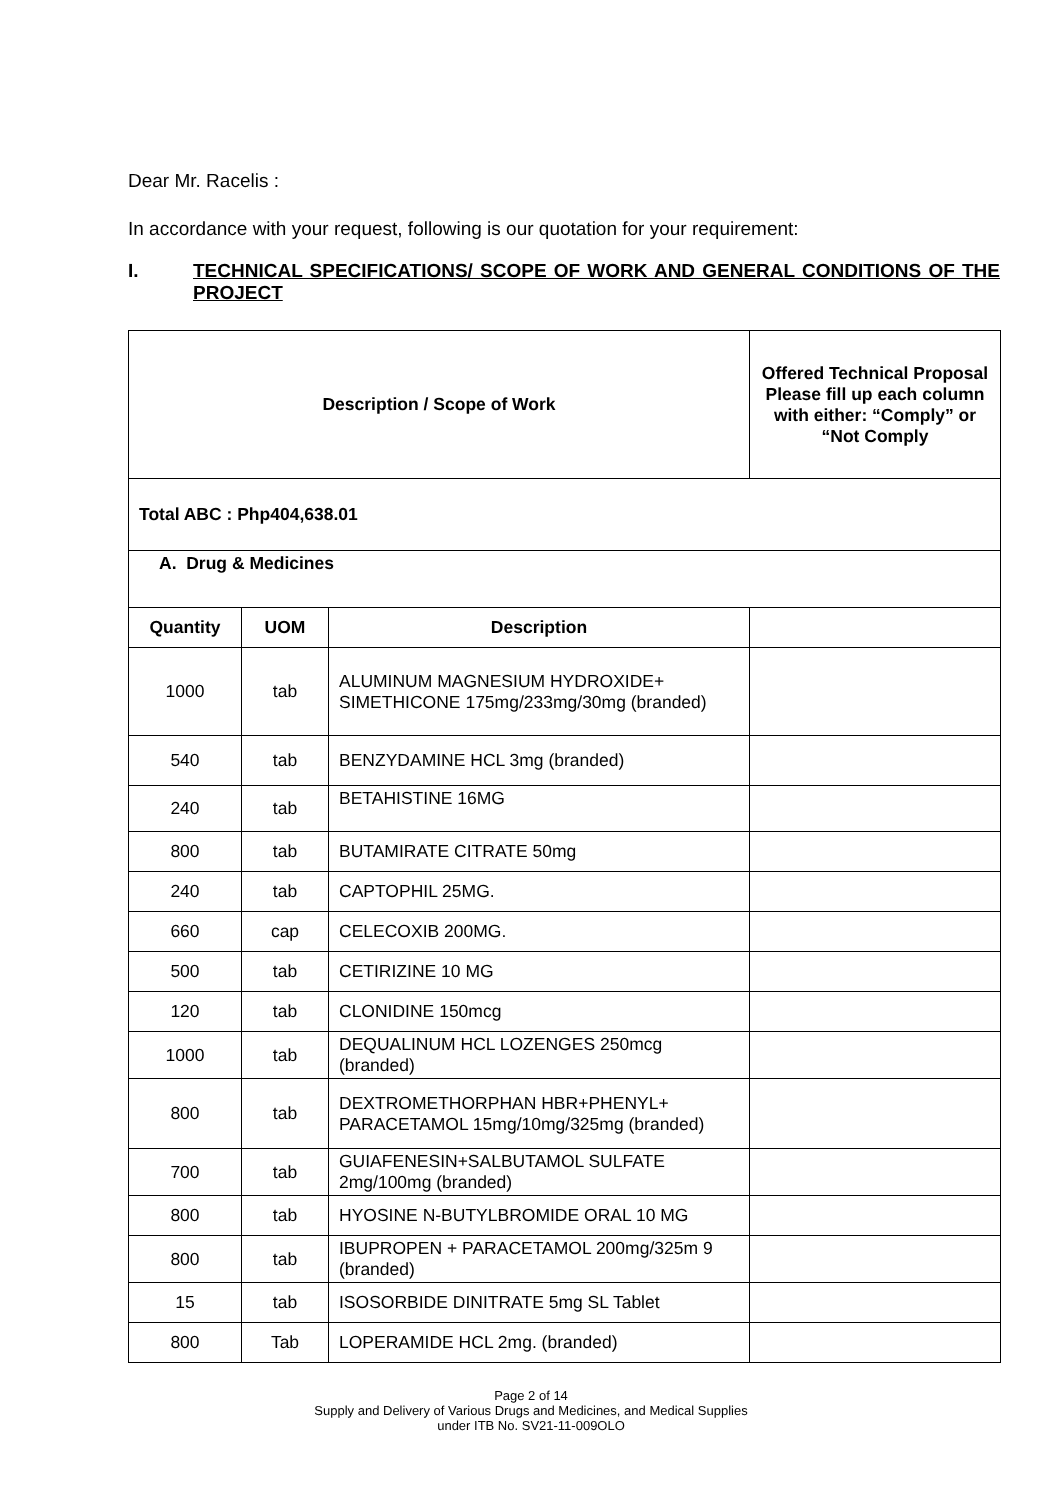Dear Mr. Racelis :
In accordance with your request, following is our quotation for your requirement:
I. TECHNICAL SPECIFICATIONS/ SCOPE OF WORK AND GENERAL CONDITIONS OF THE PROJECT
| Description / Scope of Work | | | Offered Technical Proposal Please fill up each column with either: “Comply” or “Not Comply |
| --- | --- | --- | --- |
| Total ABC : Php404,638.01 | | | |
| A. Drug & Medicines | | | |
| Quantity | UOM | Description | |
| 1000 | tab | ALUMINUM MAGNESIUM HYDROXIDE+ SIMETHICONE 175mg/233mg/30mg (branded) | |
| 540 | tab | BENZYDAMINE HCL 3mg (branded) | |
| 240 | tab | BETAHISTINE 16MG | |
| 800 | tab | BUTAMIRATE CITRATE 50mg | |
| 240 | tab | CAPTOPHIL 25MG. | |
| 660 | cap | CELECOXIB 200MG. | |
| 500 | tab | CETIRIZINE 10 MG | |
| 120 | tab | CLONIDINE 150mcg | |
| 1000 | tab | DEQUALINUM HCL LOZENGES 250mcg (branded) | |
| 800 | tab | DEXTROMETHORPHAN HBR+PHENYL+ PARACETAMOL 15mg/10mg/325mg (branded) | |
| 700 | tab | GUIAFENESIN+SALBUTAMOL SULFATE 2mg/100mg (branded) | |
| 800 | tab | HYOSINE N-BUTYLBROMIDE ORAL 10 MG | |
| 800 | tab | IBUPROPEN + PARACETAMOL 200mg/325m 9 (branded) | |
| 15 | tab | ISOSORBIDE DINITRATE 5mg SL Tablet | |
| 800 | Tab | LOPERAMIDE HCL 2mg. (branded) | |
Page 2 of 14
Supply and Delivery of Various Drugs and Medicines, and Medical Supplies
under ITB No. SV21-11-009OLO